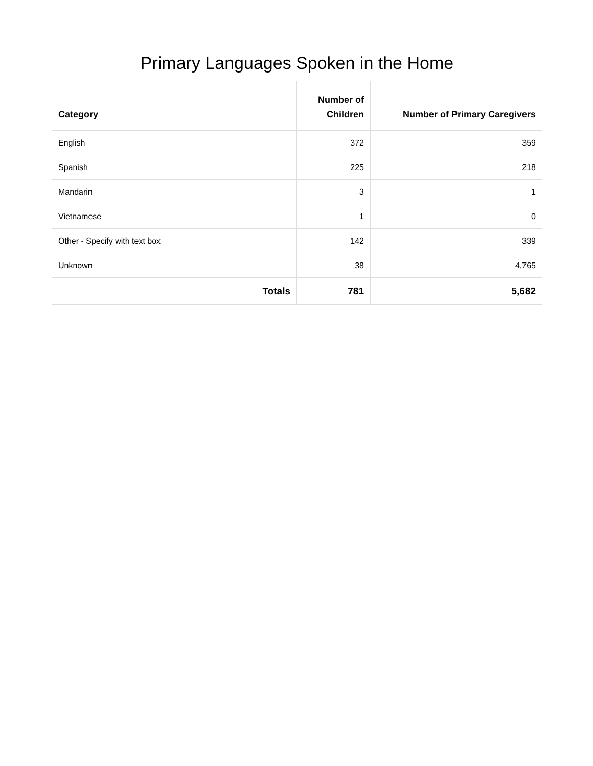Primary Languages Spoken in the Home
| Category | Number of Children | Number of Primary Caregivers |
| --- | --- | --- |
| English | 372 | 359 |
| Spanish | 225 | 218 |
| Mandarin | 3 | 1 |
| Vietnamese | 1 | 0 |
| Other - Specify with text box | 142 | 339 |
| Unknown | 38 | 4,765 |
| Totals | 781 | 5,682 |